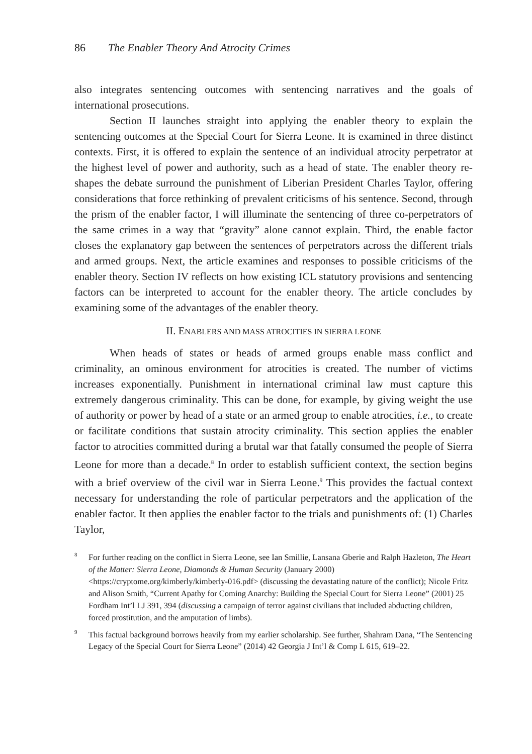86 The Enabler Theory And Atrocity Crimes
also integrates sentencing outcomes with sentencing narratives and the goals of international prosecutions.
Section II launches straight into applying the enabler theory to explain the sentencing outcomes at the Special Court for Sierra Leone. It is examined in three distinct contexts. First, it is offered to explain the sentence of an individual atrocity perpetrator at the highest level of power and authority, such as a head of state. The enabler theory re-shapes the debate surround the punishment of Liberian President Charles Taylor, offering considerations that force rethinking of prevalent criticisms of his sentence. Second, through the prism of the enabler factor, I will illuminate the sentencing of three co-perpetrators of the same crimes in a way that “gravity” alone cannot explain. Third, the enable factor closes the explanatory gap between the sentences of perpetrators across the different trials and armed groups. Next, the article examines and responses to possible criticisms of the enabler theory. Section IV reflects on how existing ICL statutory provisions and sentencing factors can be interpreted to account for the enabler theory. The article concludes by examining some of the advantages of the enabler theory.
II. ENABLERS AND MASS ATROCITIES IN SIERRA LEONE
When heads of states or heads of armed groups enable mass conflict and criminality, an ominous environment for atrocities is created. The number of victims increases exponentially. Punishment in international criminal law must capture this extremely dangerous criminality. This can be done, for example, by giving weight the use of authority or power by head of a state or an armed group to enable atrocities, i.e., to create or facilitate conditions that sustain atrocity criminality. This section applies the enabler factor to atrocities committed during a brutal war that fatally consumed the people of Sierra Leone for more than a decade.<sup>8</sup> In order to establish sufficient context, the section begins with a brief overview of the civil war in Sierra Leone.<sup>9</sup> This provides the factual context necessary for understanding the role of particular perpetrators and the application of the enabler factor. It then applies the enabler factor to the trials and punishments of: (1) Charles Taylor,
<sup>8</sup> For further reading on the conflict in Sierra Leone, see Ian Smillie, Lansana Gberie and Ralph Hazleton, The Heart of the Matter: Sierra Leone, Diamonds & Human Security (January 2000) <https://cryptome.org/kimberly/kimberly-016.pdf> (discussing the devastating nature of the conflict); Nicole Fritz and Alison Smith, “Current Apathy for Coming Anarchy: Building the Special Court for Sierra Leone” (2001) 25 Fordham Int’l LJ 391, 394 (discussing a campaign of terror against civilians that included abducting children, forced prostitution, and the amputation of limbs).
<sup>9</sup> This factual background borrows heavily from my earlier scholarship. See further, Shahram Dana, “The Sentencing Legacy of the Special Court for Sierra Leone” (2014) 42 Georgia J Int’l & Comp L 615, 619–22.